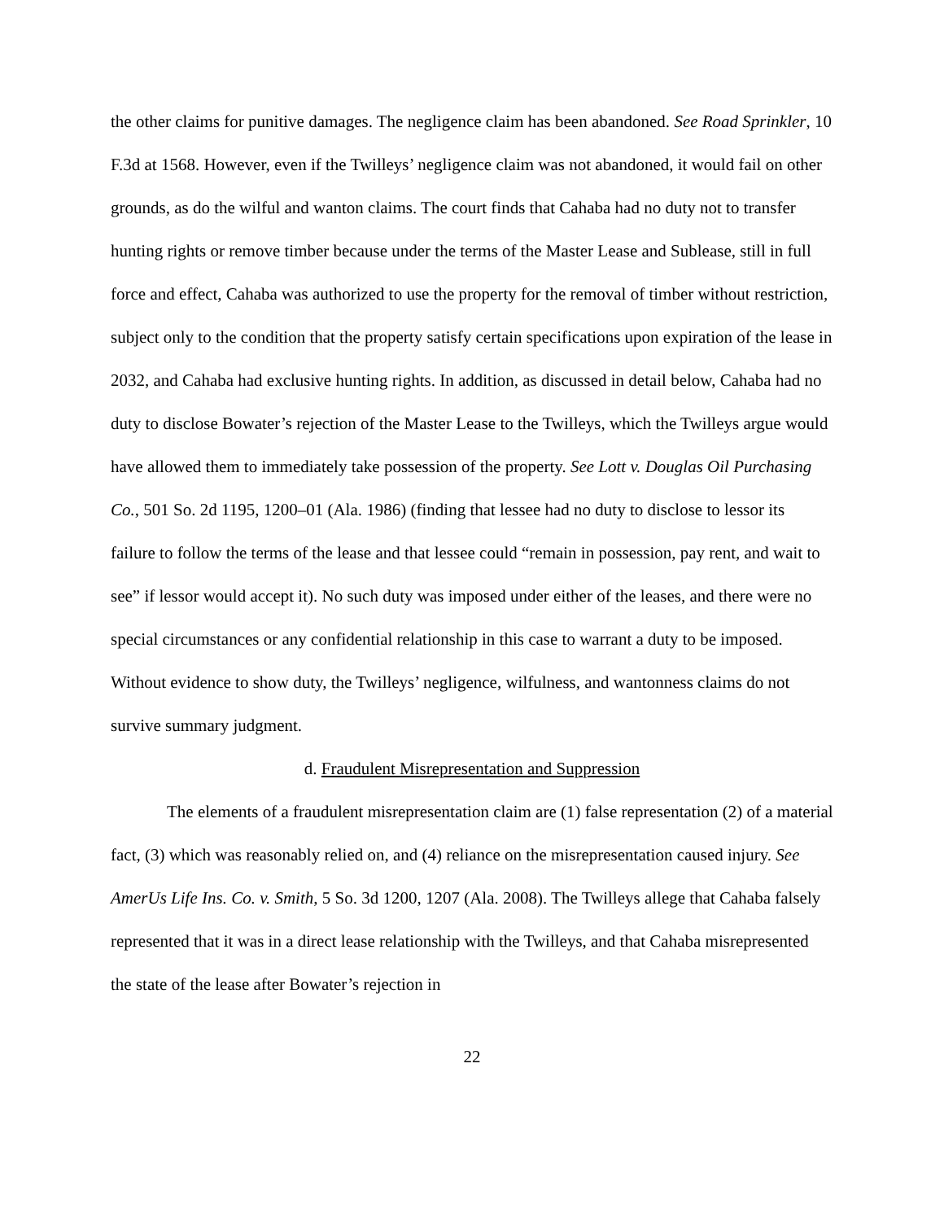the other claims for punitive damages. The negligence claim has been abandoned. See Road Sprinkler, 10 F.3d at 1568. However, even if the Twilleys’ negligence claim was not abandoned, it would fail on other grounds, as do the wilful and wanton claims. The court finds that Cahaba had no duty not to transfer hunting rights or remove timber because under the terms of the Master Lease and Sublease, still in full force and effect, Cahaba was authorized to use the property for the removal of timber without restriction, subject only to the condition that the property satisfy certain specifications upon expiration of the lease in 2032, and Cahaba had exclusive hunting rights. In addition, as discussed in detail below, Cahaba had no duty to disclose Bowater’s rejection of the Master Lease to the Twilleys, which the Twilleys argue would have allowed them to immediately take possession of the property. See Lott v. Douglas Oil Purchasing Co., 501 So. 2d 1195, 1200–01 (Ala. 1986) (finding that lessee had no duty to disclose to lessor its failure to follow the terms of the lease and that lessee could “remain in possession, pay rent, and wait to see” if lessor would accept it). No such duty was imposed under either of the leases, and there were no special circumstances or any confidential relationship in this case to warrant a duty to be imposed. Without evidence to show duty, the Twilleys’ negligence, wilfulness, and wantonness claims do not survive summary judgment.
d. Fraudulent Misrepresentation and Suppression
The elements of a fraudulent misrepresentation claim are (1) false representation (2) of a material fact, (3) which was reasonably relied on, and (4) reliance on the misrepresentation caused injury. See AmerUs Life Ins. Co. v. Smith, 5 So. 3d 1200, 1207 (Ala. 2008). The Twilleys allege that Cahaba falsely represented that it was in a direct lease relationship with the Twilleys, and that Cahaba misrepresented the state of the lease after Bowater’s rejection in
22